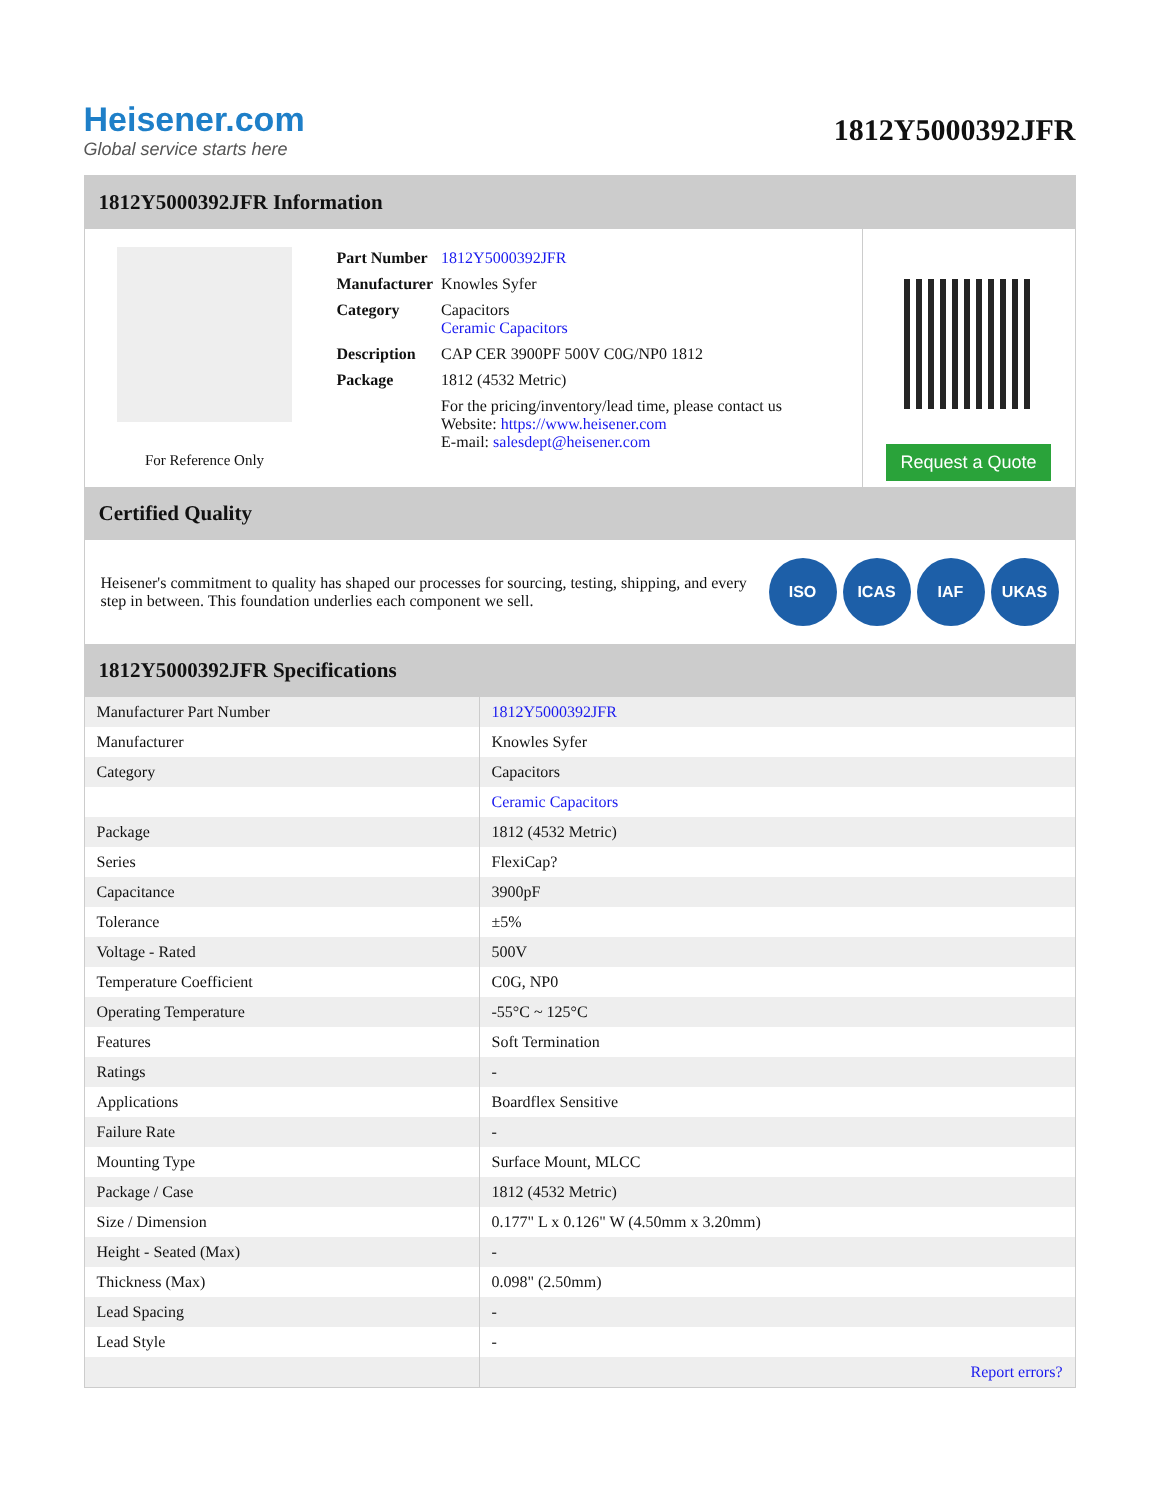Heisener.com
Global service starts here
1812Y5000392JFR
1812Y5000392JFR Information
For Reference Only
| Part Number | 1812Y5000392JFR |
| Manufacturer | Knowles Syfer |
| Category | Capacitors Ceramic Capacitors |
| Description | CAP CER 3900PF 500V C0G/NP0 1812 |
| Package | 1812 (4532 Metric) |
| | For the pricing/inventory/lead time, please contact us Website: https://www.heisener.com E-mail: salesdept@heisener.com |
Request a Quote
Certified Quality
Heisener's commitment to quality has shaped our processes for sourcing, testing, shipping, and every step in between. This foundation underlies each component we sell.
ISO ICAS IAF UKAS
1812Y5000392JFR Specifications
| Manufacturer Part Number | 1812Y5000392JFR |
| Manufacturer | Knowles Syfer |
| Category | Capacitors |
| | Ceramic Capacitors |
| Package | 1812 (4532 Metric) |
| Series | FlexiCap? |
| Capacitance | 3900pF |
| Tolerance | ±5% |
| Voltage - Rated | 500V |
| Temperature Coefficient | C0G, NP0 |
| Operating Temperature | -55°C ~ 125°C |
| Features | Soft Termination |
| Ratings | - |
| Applications | Boardflex Sensitive |
| Failure Rate | - |
| Mounting Type | Surface Mount, MLCC |
| Package / Case | 1812 (4532 Metric) |
| Size / Dimension | 0.177" L x 0.126" W (4.50mm x 3.20mm) |
| Height - Seated (Max) | - |
| Thickness (Max) | 0.098" (2.50mm) |
| Lead Spacing | - |
| Lead Style | - |
| | Report errors? |